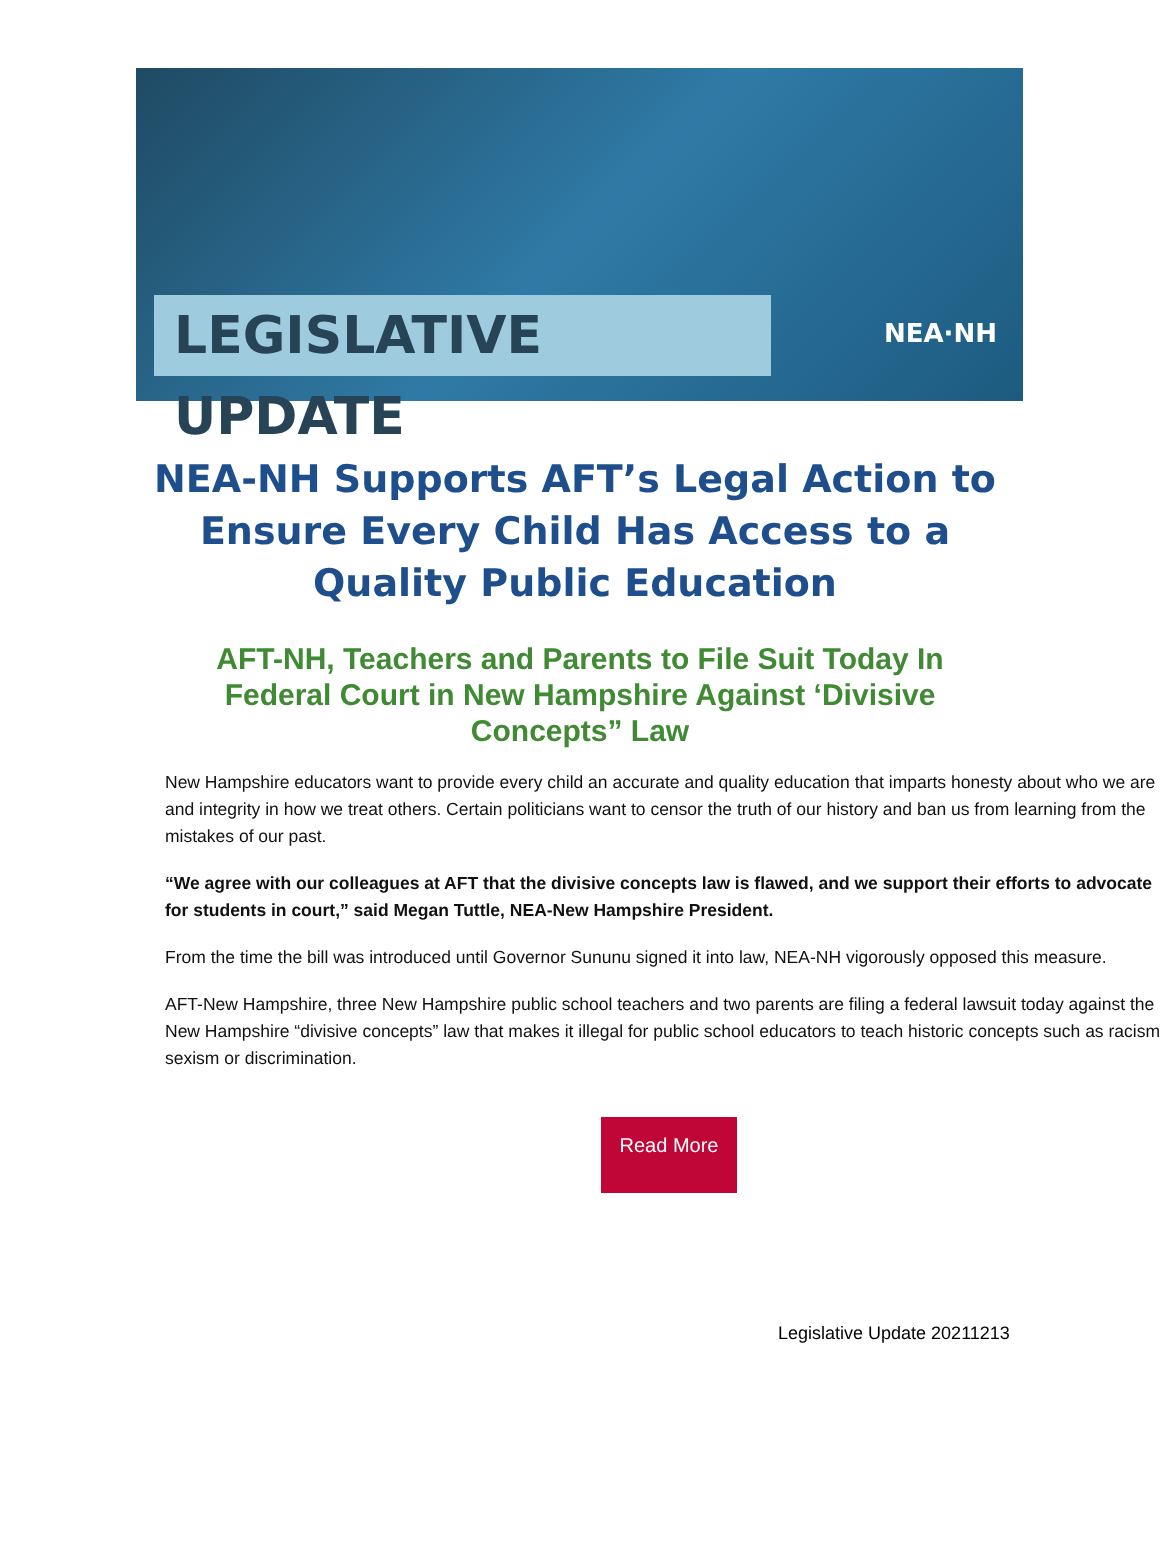LEGISLATIVE UPDATE NEA·NH
NEA-NH Supports AFT’s Legal Action to Ensure Every Child Has Access to a Quality Public Education
AFT-NH, Teachers and Parents to File Suit Today In Federal Court in New Hampshire Against ‘Divisive Concepts” Law
New Hampshire educators want to provide every child an accurate and quality education that imparts honesty about who we are and integrity in how we treat others. Certain politicians want to censor the truth of our history and ban us from learning from the mistakes of our past.
“We agree with our colleagues at AFT that the divisive concepts law is flawed, and we support their efforts to advocate for students in court,” said Megan Tuttle, NEA-New Hampshire President.
From the time the bill was introduced until Governor Sununu signed it into law, NEA-NH vigorously opposed this measure.
AFT-New Hampshire, three New Hampshire public school teachers and two parents are filing a federal lawsuit today against the New Hampshire “divisive concepts” law that makes it illegal for public school educators to teach historic concepts such as racism, sexism or discrimination.
Read More
Legislative Update 20211213